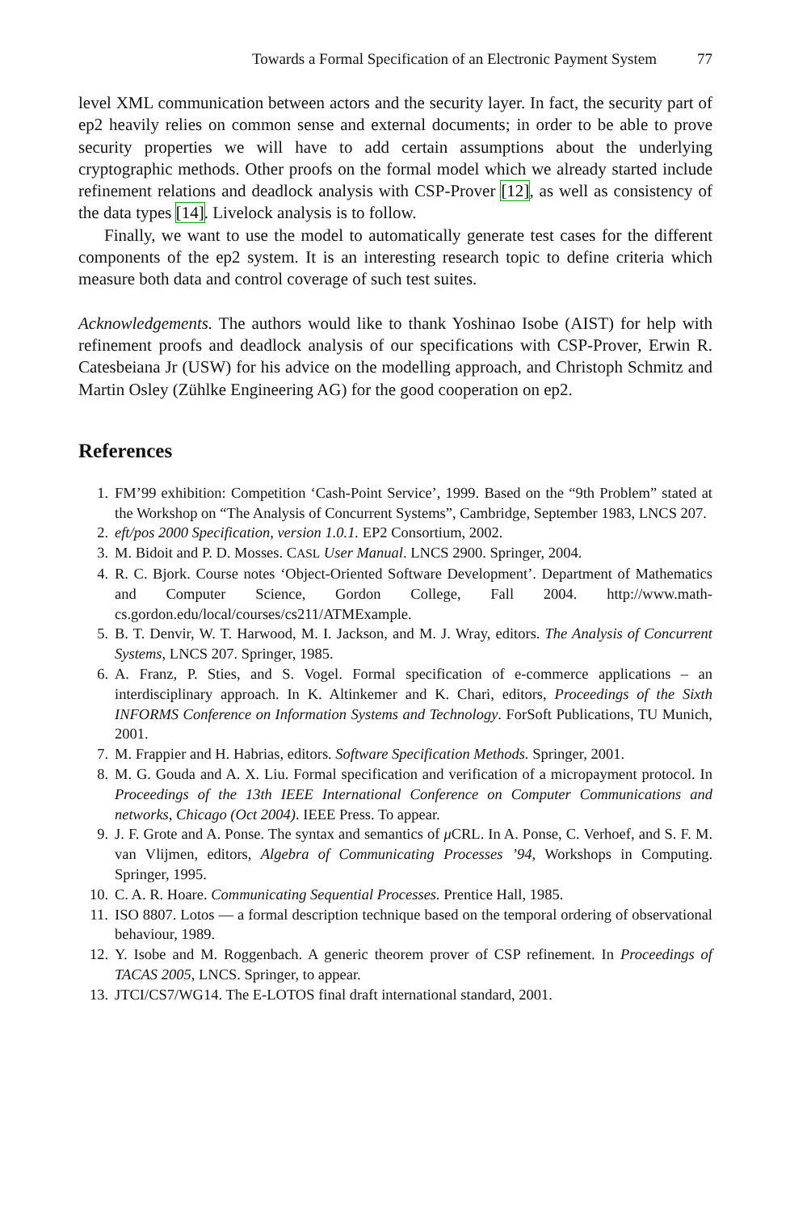Towards a Formal Specification of an Electronic Payment System 77
level XML communication between actors and the security layer. In fact, the security part of ep2 heavily relies on common sense and external documents; in order to be able to prove security properties we will have to add certain assumptions about the underlying cryptographic methods. Other proofs on the formal model which we already started include refinement relations and deadlock analysis with CSP-Prover [12], as well as consistency of the data types [14]. Livelock analysis is to follow.
Finally, we want to use the model to automatically generate test cases for the different components of the ep2 system. It is an interesting research topic to define criteria which measure both data and control coverage of such test suites.
Acknowledgements. The authors would like to thank Yoshinao Isobe (AIST) for help with refinement proofs and deadlock analysis of our specifications with CSP-Prover, Erwin R. Catesbeiana Jr (USW) for his advice on the modelling approach, and Christoph Schmitz and Martin Osley (Zühlke Engineering AG) for the good cooperation on ep2.
References
1. FM’99 exhibition: Competition ‘Cash-Point Service’, 1999. Based on the “9th Problem” stated at the Workshop on “The Analysis of Concurrent Systems”, Cambridge, September 1983, LNCS 207.
2. eft/pos 2000 Specification, version 1.0.1. EP2 Consortium, 2002.
3. M. Bidoit and P. D. Mosses. CASL User Manual. LNCS 2900. Springer, 2004.
4. R. C. Bjork. Course notes ‘Object-Oriented Software Development’. Department of Mathematics and Computer Science, Gordon College, Fall 2004. http://www.math-cs.gordon.edu/local/courses/cs211/ATMExample.
5. B. T. Denvir, W. T. Harwood, M. I. Jackson, and M. J. Wray, editors. The Analysis of Concurrent Systems, LNCS 207. Springer, 1985.
6. A. Franz, P. Sties, and S. Vogel. Formal specification of e-commerce applications – an interdisciplinary approach. In K. Altinkemer and K. Chari, editors, Proceedings of the Sixth INFORMS Conference on Information Systems and Technology. ForSoft Publications, TU Munich, 2001.
7. M. Frappier and H. Habrias, editors. Software Specification Methods. Springer, 2001.
8. M. G. Gouda and A. X. Liu. Formal specification and verification of a micropayment protocol. In Proceedings of the 13th IEEE International Conference on Computer Communications and networks, Chicago (Oct 2004). IEEE Press. To appear.
9. J. F. Grote and A. Ponse. The syntax and semantics of μ CRL. In A. Ponse, C. Verhoef, and S. F. M. van Vlijmen, editors, Algebra of Communicating Processes ’94, Workshops in Computing. Springer, 1995.
10. C. A. R. Hoare. Communicating Sequential Processes. Prentice Hall, 1985.
11. ISO 8807. Lotos — a formal description technique based on the temporal ordering of observational behaviour, 1989.
12. Y. Isobe and M. Roggenbach. A generic theorem prover of CSP refinement. In Proceedings of TACAS 2005, LNCS. Springer, to appear.
13. JTCI/CS7/WG14. The E-LOTOS final draft international standard, 2001.